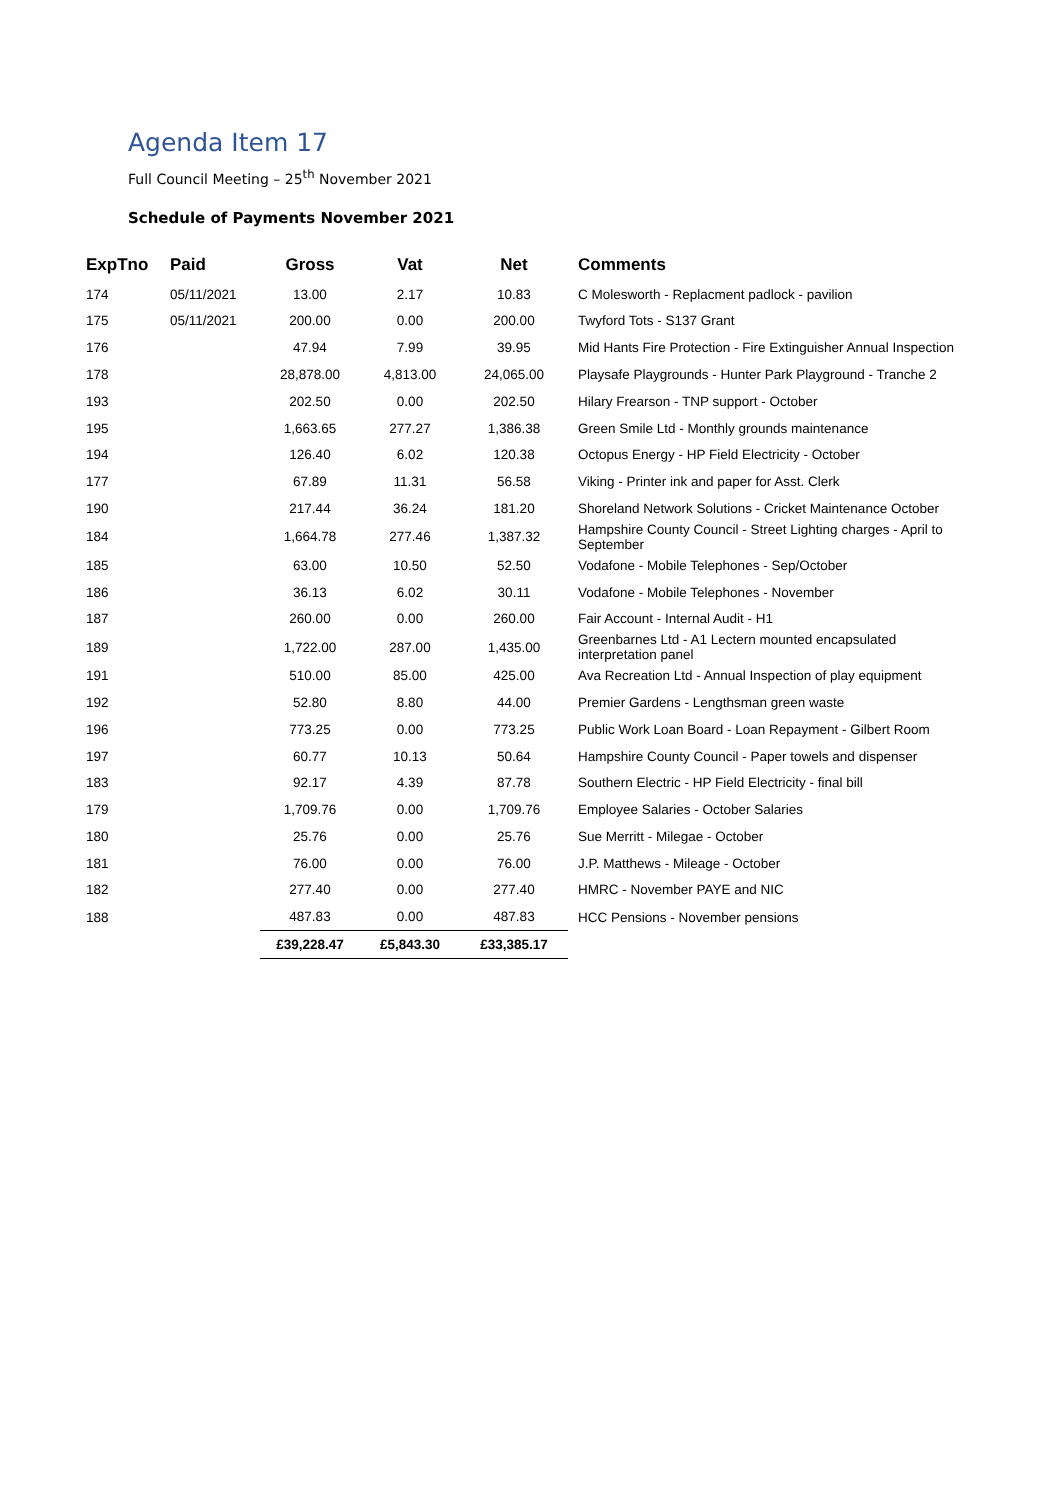Agenda Item 17
Full Council Meeting – 25<sup>th</sup> November 2021
Schedule of Payments November 2021
| ExpTno | Paid | Gross | Vat | Net | Comments |
| --- | --- | --- | --- | --- | --- |
| 174 | 05/11/2021 | 13.00 | 2.17 | 10.83 | C Molesworth - Replacment padlock - pavilion |
| 175 | 05/11/2021 | 200.00 | 0.00 | 200.00 | Twyford Tots - S137 Grant |
| 176 | | 47.94 | 7.99 | 39.95 | Mid Hants Fire Protection - Fire Extinguisher Annual Inspection |
| 178 | | 28,878.00 | 4,813.00 | 24,065.00 | Playsafe Playgrounds - Hunter Park Playground - Tranche 2 |
| 193 | | 202.50 | 0.00 | 202.50 | Hilary Frearson - TNP support - October |
| 195 | | 1,663.65 | 277.27 | 1,386.38 | Green Smile Ltd - Monthly grounds maintenance |
| 194 | | 126.40 | 6.02 | 120.38 | Octopus Energy - HP Field Electricity - October |
| 177 | | 67.89 | 11.31 | 56.58 | Viking - Printer ink and paper for Asst. Clerk |
| 190 | | 217.44 | 36.24 | 181.20 | Shoreland Network Solutions - Cricket Maintenance October |
| 184 | | 1,664.78 | 277.46 | 1,387.32 | Hampshire County Council - Street Lighting charges - April to September |
| 185 | | 63.00 | 10.50 | 52.50 | Vodafone - Mobile Telephones - Sep/October |
| 186 | | 36.13 | 6.02 | 30.11 | Vodafone - Mobile Telephones - November |
| 187 | | 260.00 | 0.00 | 260.00 | Fair Account - Internal Audit - H1 |
| 189 | | 1,722.00 | 287.00 | 1,435.00 | Greenbarnes Ltd - A1 Lectern mounted encapsulated interpretation panel |
| 191 | | 510.00 | 85.00 | 425.00 | Ava Recreation Ltd - Annual Inspection of play equipment |
| 192 | | 52.80 | 8.80 | 44.00 | Premier Gardens - Lengthsman green waste |
| 196 | | 773.25 | 0.00 | 773.25 | Public Work Loan Board - Loan Repayment - Gilbert Room |
| 197 | | 60.77 | 10.13 | 50.64 | Hampshire County Council - Paper towels and dispenser |
| 183 | | 92.17 | 4.39 | 87.78 | Southern Electric - HP Field Electricity - final bill |
| 179 | | 1,709.76 | 0.00 | 1,709.76 | Employee Salaries - October Salaries |
| 180 | | 25.76 | 0.00 | 25.76 | Sue Merritt - Milegae - October |
| 181 | | 76.00 | 0.00 | 76.00 | J.P. Matthews - Mileage - October |
| 182 | | 277.40 | 0.00 | 277.40 | HMRC - November PAYE and NIC |
| 188 | | 487.83 | 0.00 | 487.83 | HCC Pensions - November pensions |
| | | £39,228.47 | £5,843.30 | £33,385.17 | |